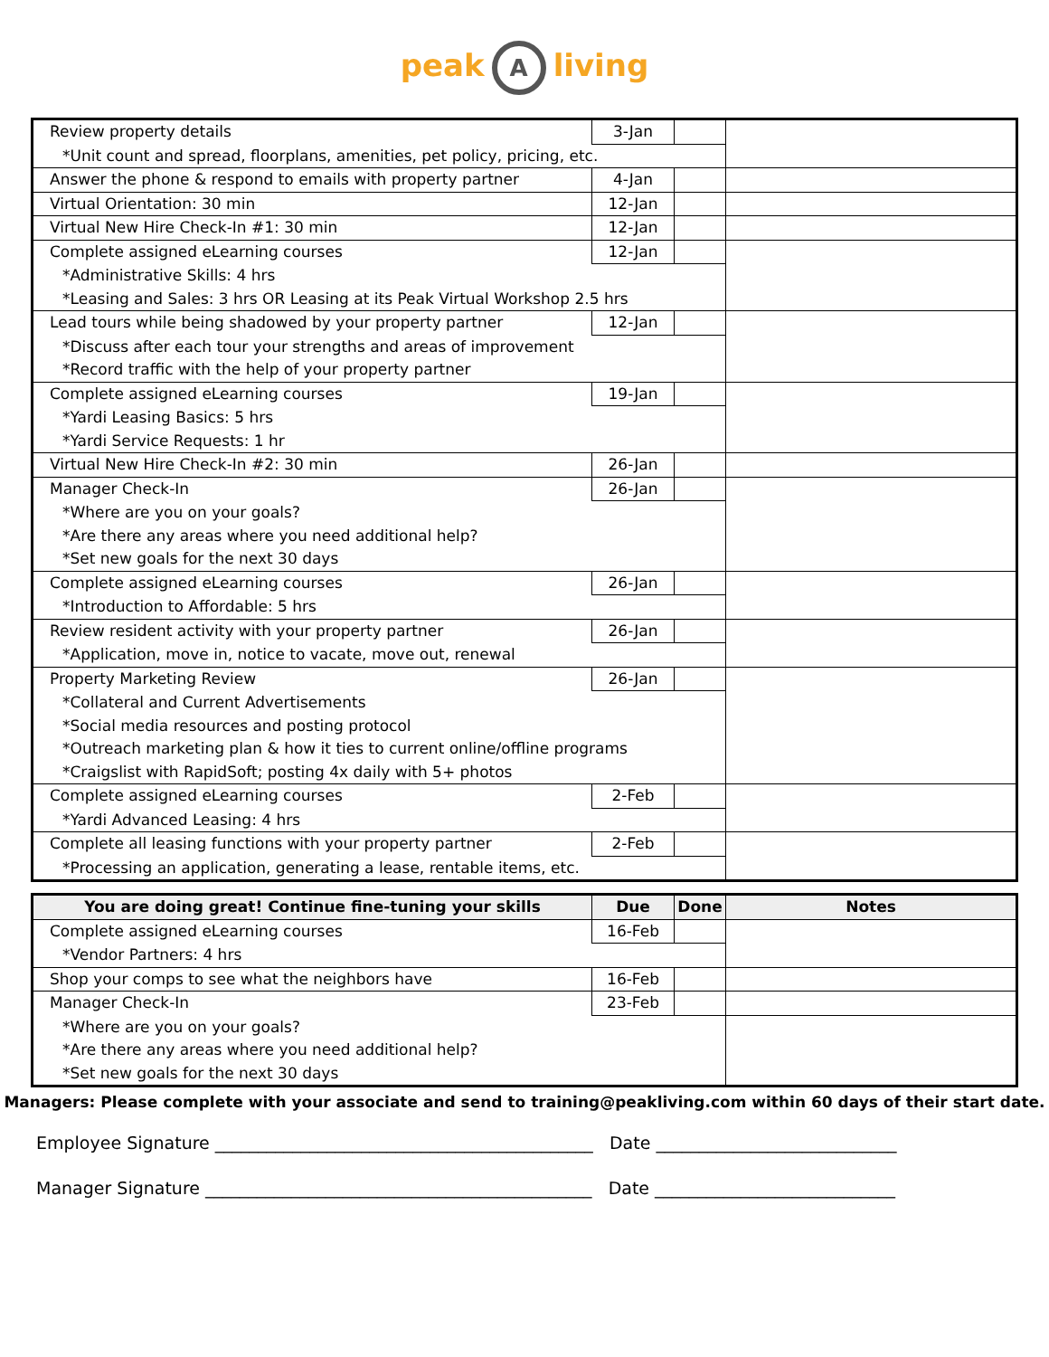peak A living
| Review property details | 3-Jan | | |
| *Unit count and spread, floorplans, amenities, pet policy, pricing, etc. | | | |
| Answer the phone & respond to emails with property partner | 4-Jan | | |
| Virtual Orientation: 30 min | 12-Jan | | |
| Virtual New Hire Check-In #1: 30 min | 12-Jan | | |
| Complete assigned eLearning courses | 12-Jan | | |
| *Administrative Skills: 4 hrs | | | |
| *Leasing and Sales: 3 hrs OR Leasing at its Peak Virtual Workshop 2.5 hrs | | | |
| Lead tours while being shadowed by your property partner | 12-Jan | | |
| *Discuss after each tour your strengths and areas of improvement | | | |
| *Record traffic with the help of your property partner | | | |
| Complete assigned eLearning courses | 19-Jan | | |
| *Yardi Leasing Basics: 5 hrs | | | |
| *Yardi Service Requests: 1 hr | | | |
| Virtual New Hire Check-In #2: 30 min | 26-Jan | | |
| Manager Check-In | 26-Jan | | |
| *Where are you on your goals? | | | |
| *Are there any areas where you need additional help? | | | |
| *Set new goals for the next 30 days | | | |
| Complete assigned eLearning courses | 26-Jan | | |
| *Introduction to Affordable: 5 hrs | | | |
| Review resident activity with your property partner | 26-Jan | | |
| *Application, move in, notice to vacate, move out, renewal | | | |
| Property Marketing Review | 26-Jan | | |
| *Collateral and Current Advertisements | | | |
| *Social media resources and posting protocol | | | |
| *Outreach marketing plan & how it ties to current online/offline programs | | | |
| *Craigslist with RapidSoft; posting 4x daily with 5+ photos | | | |
| Complete assigned eLearning courses | 2-Feb | | |
| *Yardi Advanced Leasing: 4 hrs | | | |
| Complete all leasing functions with your property partner | 2-Feb | | |
| *Processing an application, generating a lease, rentable items, etc. | | | |
| You are doing great! Continue fine-tuning your skills | Due | Done | Notes |
| --- | --- | --- | --- |
| Complete assigned eLearning courses | 16-Feb | | |
| *Vendor Partners: 4 hrs | | | |
| Shop your comps to see what the neighbors have | 16-Feb | | |
| Manager Check-In | 23-Feb | | |
| *Where are you on your goals? | | | |
| *Are there any areas where you need additional help? | | | |
| *Set new goals for the next 30 days | | | |
Managers: Please complete with your associate and send to training@peakliving.com within 60 days of their start date.
Employee Signature ____________________________________________ Date ____________________________
Manager Signature _____________________________________________ Date ____________________________